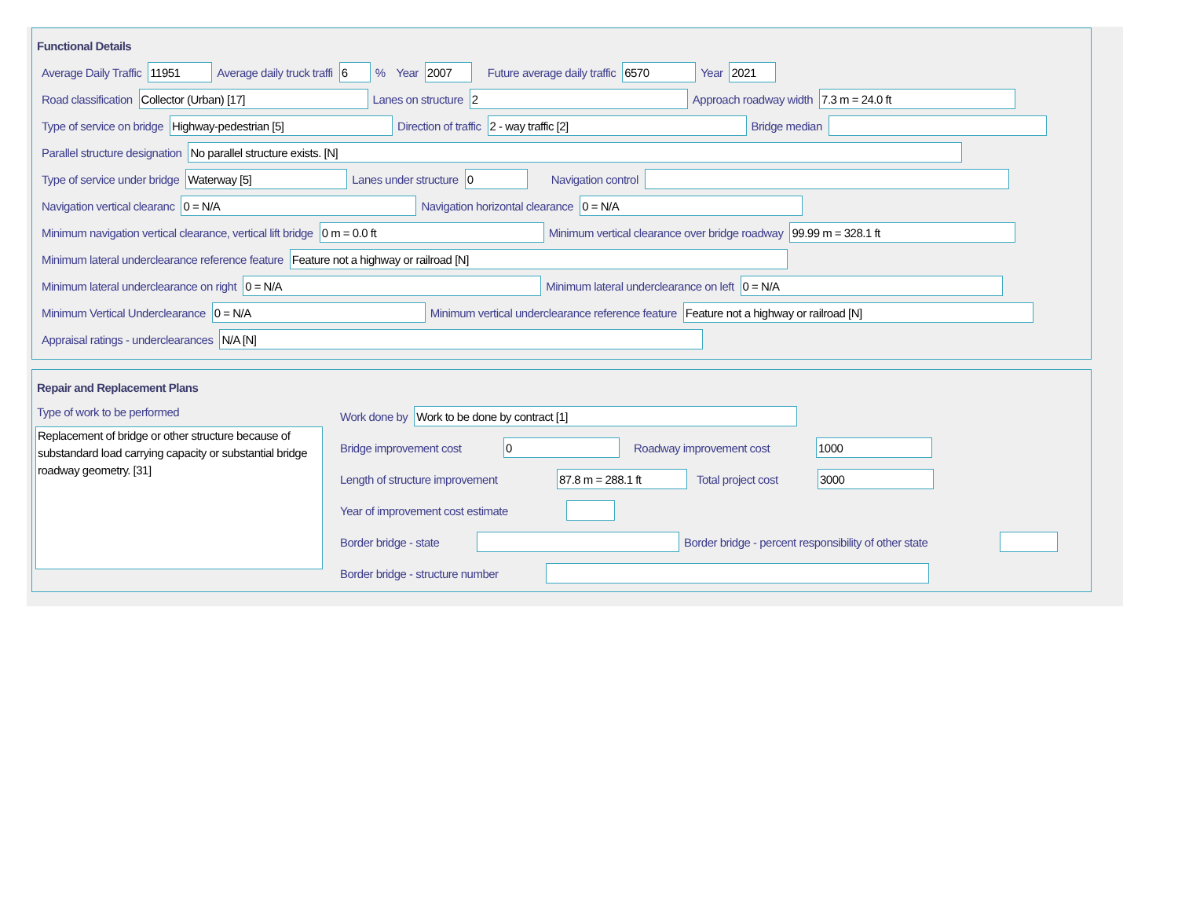Functional Details
Average Daily Traffic
11951
Average daily truck traffi
6
% Year
2007
Future average daily traffic
6570
Year
2021
Road classification
Collector (Urban) [17]
Lanes on structure
2
Approach roadway width
7.3 m = 24.0 ft
Type of service on bridge
Highway-pedestrian [5]
Direction of traffic
2 - way traffic [2]
Bridge median
Parallel structure designation
No parallel structure exists. [N]
Type of service under bridge
Waterway [5]
Lanes under structure
0
Navigation control
Navigation vertical clearanc
0 = N/A
Navigation horizontal clearance
0 = N/A
Minimum navigation vertical clearance, vertical lift bridge
0 m = 0.0 ft
Minimum vertical clearance over bridge roadway
99.99 m = 328.1 ft
Minimum lateral underclearance reference feature
Feature not a highway or railroad [N]
Minimum lateral underclearance on right
0 = N/A
Minimum lateral underclearance on left
0 = N/A
Minimum Vertical Underclearance
0 = N/A
Minimum vertical underclearance reference feature
Feature not a highway or railroad [N]
Appraisal ratings - underclearances
N/A [N]
Repair and Replacement Plans
Type of work to be performed
Replacement of bridge or other structure because of substandard load carrying capacity or substantial bridge roadway geometry. [31]
Work done by
Work to be done by contract [1]
Bridge improvement cost
0
Roadway improvement cost
1000
Length of structure improvement
87.8 m = 288.1 ft
Total project cost
3000
Year of improvement cost estimate
Border bridge - state Border bridge - percent responsibility of other state
Border bridge - structure number